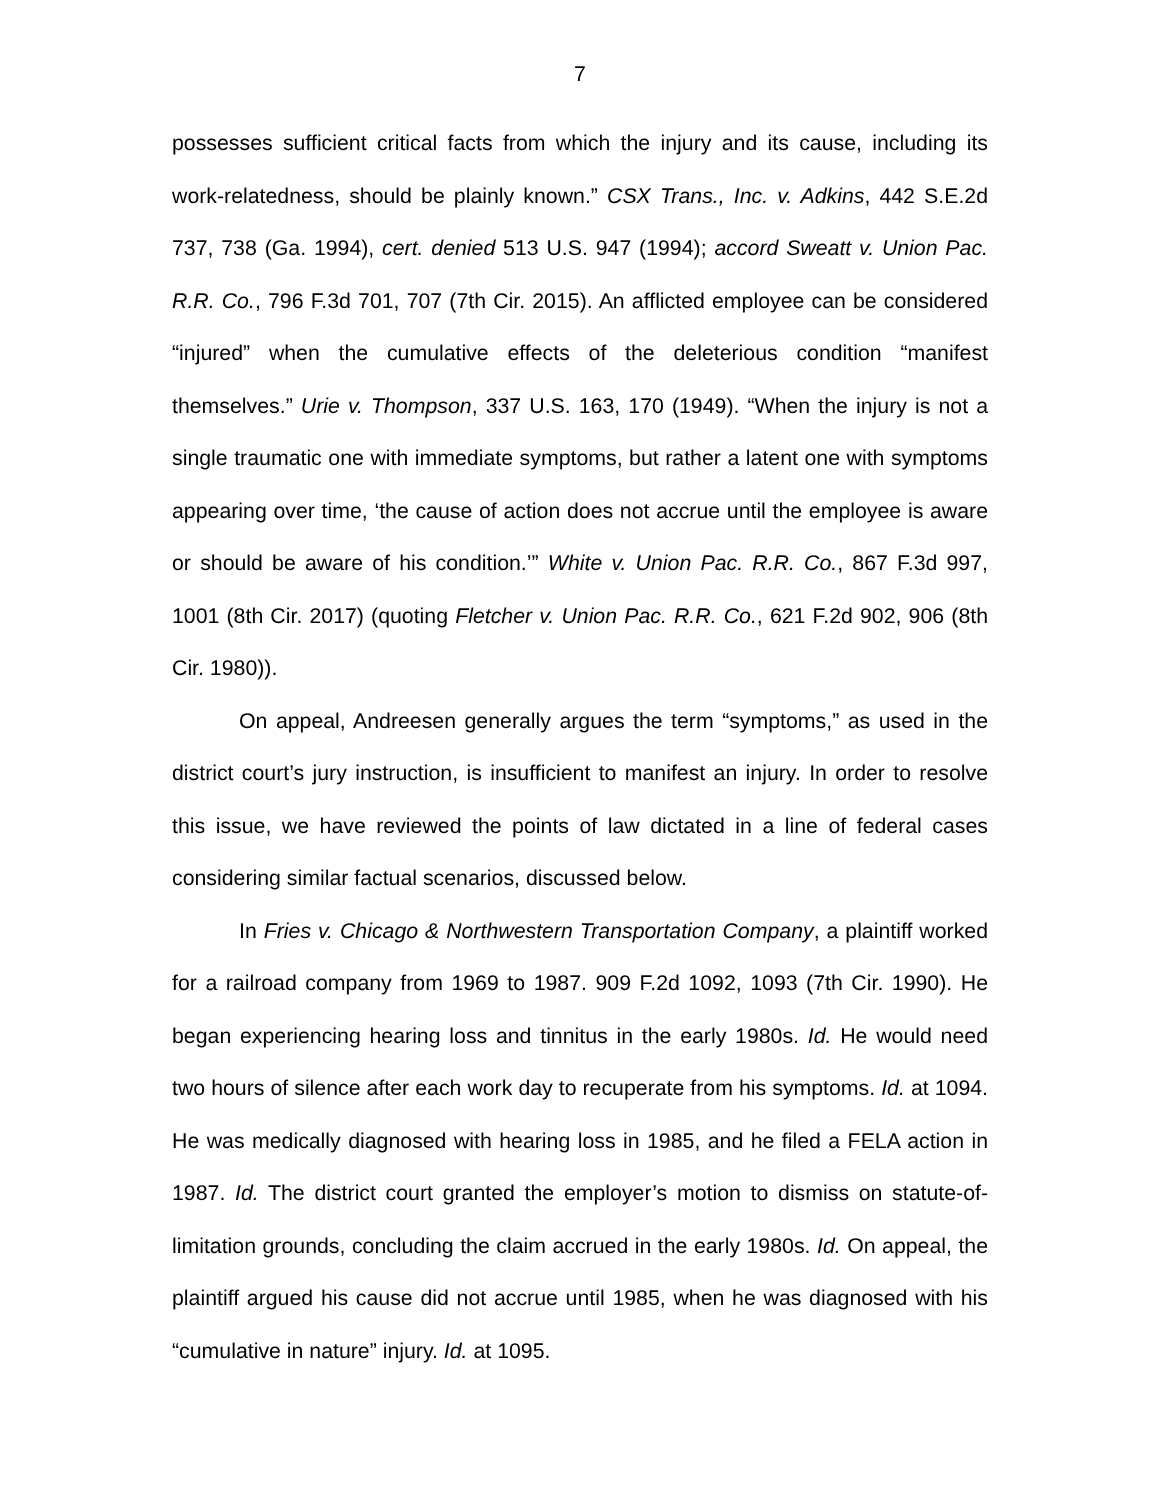7
possesses sufficient critical facts from which the injury and its cause, including its work-relatedness, should be plainly known.” CSX Trans., Inc. v. Adkins, 442 S.E.2d 737, 738 (Ga. 1994), cert. denied 513 U.S. 947 (1994); accord Sweatt v. Union Pac. R.R. Co., 796 F.3d 701, 707 (7th Cir. 2015). An afflicted employee can be considered “injured” when the cumulative effects of the deleterious condition “manifest themselves.” Urie v. Thompson, 337 U.S. 163, 170 (1949). “When the injury is not a single traumatic one with immediate symptoms, but rather a latent one with symptoms appearing over time, ‘the cause of action does not accrue until the employee is aware or should be aware of his condition.’” White v. Union Pac. R.R. Co., 867 F.3d 997, 1001 (8th Cir. 2017) (quoting Fletcher v. Union Pac. R.R. Co., 621 F.2d 902, 906 (8th Cir. 1980)).
On appeal, Andreesen generally argues the term “symptoms,” as used in the district court’s jury instruction, is insufficient to manifest an injury. In order to resolve this issue, we have reviewed the points of law dictated in a line of federal cases considering similar factual scenarios, discussed below.
In Fries v. Chicago & Northwestern Transportation Company, a plaintiff worked for a railroad company from 1969 to 1987. 909 F.2d 1092, 1093 (7th Cir. 1990). He began experiencing hearing loss and tinnitus in the early 1980s. Id. He would need two hours of silence after each work day to recuperate from his symptoms. Id. at 1094. He was medically diagnosed with hearing loss in 1985, and he filed a FELA action in 1987. Id. The district court granted the employer’s motion to dismiss on statute-of-limitation grounds, concluding the claim accrued in the early 1980s. Id. On appeal, the plaintiff argued his cause did not accrue until 1985, when he was diagnosed with his “cumulative in nature” injury. Id. at 1095.